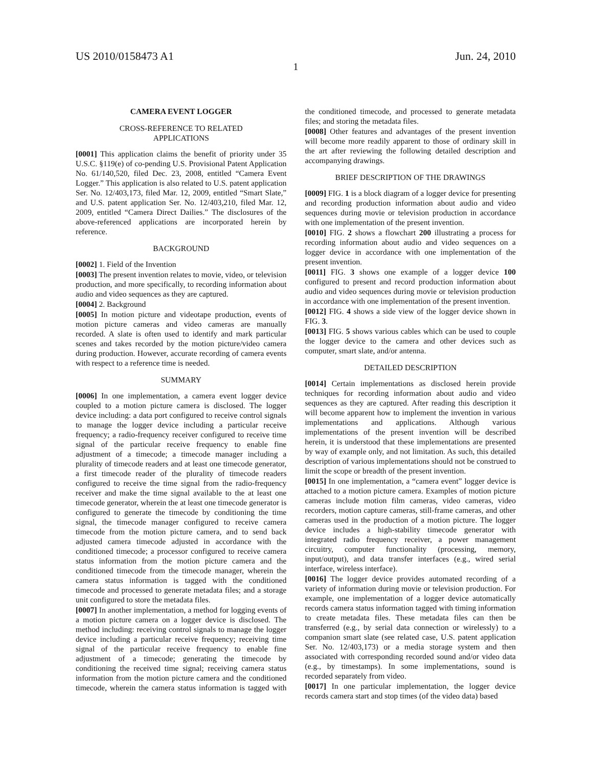US 2010/0158473 A1 Jun. 24, 2010
1
CAMERA EVENT LOGGER
CROSS-REFERENCE TO RELATED
APPLICATIONS
[0001] This application claims the benefit of priority under 35 U.S.C. §119(e) of co-pending U.S. Provisional Patent Application No. 61/140,520, filed Dec. 23, 2008, entitled “Camera Event Logger.” This application is also related to U.S. patent application Ser. No. 12/403,173, filed Mar. 12, 2009, entitled “Smart Slate,” and U.S. patent application Ser. No. 12/403,210, filed Mar. 12, 2009, entitled “Camera Direct Dailies.” The disclosures of the above-referenced applications are incorporated herein by reference.
BACKGROUND
[0002] 1. Field of the Invention
[0003] The present invention relates to movie, video, or television production, and more specifically, to recording information about audio and video sequences as they are captured.
[0004] 2. Background
[0005] In motion picture and videotape production, events of motion picture cameras and video cameras are manually recorded. A slate is often used to identify and mark particular scenes and takes recorded by the motion picture/video camera during production. However, accurate recording of camera events with respect to a reference time is needed.
SUMMARY
[0006] In one implementation, a camera event logger device coupled to a motion picture camera is disclosed. The logger device including: a data port configured to receive control signals to manage the logger device including a particular receive frequency; a radio-frequency receiver configured to receive time signal of the particular receive frequency to enable fine adjustment of a timecode; a timecode manager including a plurality of timecode readers and at least one timecode generator, a first timecode reader of the plurality of timecode readers configured to receive the time signal from the radio-frequency receiver and make the time signal available to the at least one timecode generator, wherein the at least one timecode generator is configured to generate the timecode by conditioning the time signal, the timecode manager configured to receive camera timecode from the motion picture camera, and to send back adjusted camera timecode adjusted in accordance with the conditioned timecode; a processor configured to receive camera status information from the motion picture camera and the conditioned timecode from the timecode manager, wherein the camera status information is tagged with the conditioned timecode and processed to generate metadata files; and a storage unit configured to store the metadata files.
[0007] In another implementation, a method for logging events of a motion picture camera on a logger device is disclosed. The method including: receiving control signals to manage the logger device including a particular receive frequency; receiving time signal of the particular receive frequency to enable fine adjustment of a timecode; generating the timecode by conditioning the received time signal; receiving camera status information from the motion picture camera and the conditioned timecode, wherein the camera status information is tagged with the conditioned timecode, and processed to generate metadata files; and storing the metadata files.
[0008] Other features and advantages of the present invention will become more readily apparent to those of ordinary skill in the art after reviewing the following detailed description and accompanying drawings.
BRIEF DESCRIPTION OF THE DRAWINGS
[0009] FIG. 1 is a block diagram of a logger device for presenting and recording production information about audio and video sequences during movie or television production in accordance with one implementation of the present invention.
[0010] FIG. 2 shows a flowchart 200 illustrating a process for recording information about audio and video sequences on a logger device in accordance with one implementation of the present invention.
[0011] FIG. 3 shows one example of a logger device 100 configured to present and record production information about audio and video sequences during movie or television production in accordance with one implementation of the present invention.
[0012] FIG. 4 shows a side view of the logger device shown in FIG. 3.
[0013] FIG. 5 shows various cables which can be used to couple the logger device to the camera and other devices such as computer, smart slate, and/or antenna.
DETAILED DESCRIPTION
[0014] Certain implementations as disclosed herein provide techniques for recording information about audio and video sequences as they are captured. After reading this description it will become apparent how to implement the invention in various implementations and applications. Although various implementations of the present invention will be described herein, it is understood that these implementations are presented by way of example only, and not limitation. As such, this detailed description of various implementations should not be construed to limit the scope or breadth of the present invention.
[0015] In one implementation, a “camera event” logger device is attached to a motion picture camera. Examples of motion picture cameras include motion film cameras, video cameras, video recorders, motion capture cameras, still-frame cameras, and other cameras used in the production of a motion picture. The logger device includes a high-stability timecode generator with integrated radio frequency receiver, a power management circuitry, computer functionality (processing, memory, input/output), and data transfer interfaces (e.g., wired serial interface, wireless interface).
[0016] The logger device provides automated recording of a variety of information during movie or television production. For example, one implementation of a logger device automatically records camera status information tagged with timing information to create metadata files. These metadata files can then be transferred (e.g., by serial data connection or wirelessly) to a companion smart slate (see related case, U.S. patent application Ser. No. 12/403,173) or a media storage system and then associated with corresponding recorded sound and/or video data (e.g., by timestamps). In some implementations, sound is recorded separately from video.
[0017] In one particular implementation, the logger device records camera start and stop times (of the video data) based